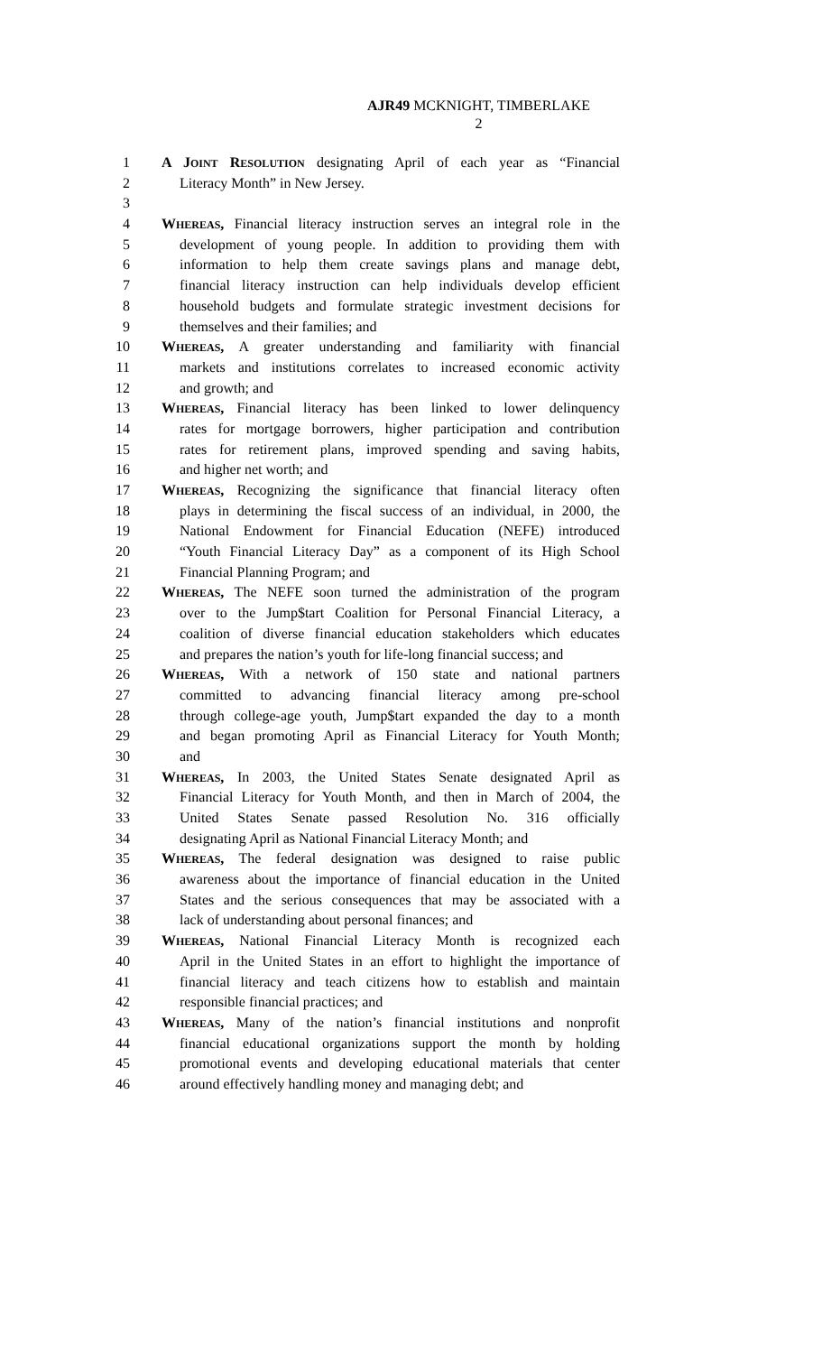AJR49 MCKNIGHT, TIMBERLAKE
2
1 A JOINT RESOLUTION designating April of each year as “Financial
2 Literacy Month” in New Jersey.
3
4 WHEREAS, Financial literacy instruction serves an integral role in the
5 development of young people. In addition to providing them with
6 information to help them create savings plans and manage debt,
7 financial literacy instruction can help individuals develop efficient
8 household budgets and formulate strategic investment decisions for
9 themselves and their families; and
10 WHEREAS, A greater understanding and familiarity with financial
11 markets and institutions correlates to increased economic activity
12 and growth; and
13 WHEREAS, Financial literacy has been linked to lower delinquency
14 rates for mortgage borrowers, higher participation and contribution
15 rates for retirement plans, improved spending and saving habits,
16 and higher net worth; and
17 WHEREAS, Recognizing the significance that financial literacy often
18 plays in determining the fiscal success of an individual, in 2000, the
19 National Endowment for Financial Education (NEFE) introduced
20 “Youth Financial Literacy Day” as a component of its High School
21 Financial Planning Program; and
22 WHEREAS, The NEFE soon turned the administration of the program
23 over to the Jump$tart Coalition for Personal Financial Literacy, a
24 coalition of diverse financial education stakeholders which educates
25 and prepares the nation’s youth for life-long financial success; and
26 WHEREAS, With a network of 150 state and national partners
27 committed to advancing financial literacy among pre-school
28 through college-age youth, Jump$tart expanded the day to a month
29 and began promoting April as Financial Literacy for Youth Month;
30 and
31 WHEREAS, In 2003, the United States Senate designated April as
32 Financial Literacy for Youth Month, and then in March of 2004, the
33 United States Senate passed Resolution No. 316 officially
34 designating April as National Financial Literacy Month; and
35 WHEREAS, The federal designation was designed to raise public
36 awareness about the importance of financial education in the United
37 States and the serious consequences that may be associated with a
38 lack of understanding about personal finances; and
39 WHEREAS, National Financial Literacy Month is recognized each
40 April in the United States in an effort to highlight the importance of
41 financial literacy and teach citizens how to establish and maintain
42 responsible financial practices; and
43 WHEREAS, Many of the nation’s financial institutions and nonprofit
44 financial educational organizations support the month by holding
45 promotional events and developing educational materials that center
46 around effectively handling money and managing debt; and